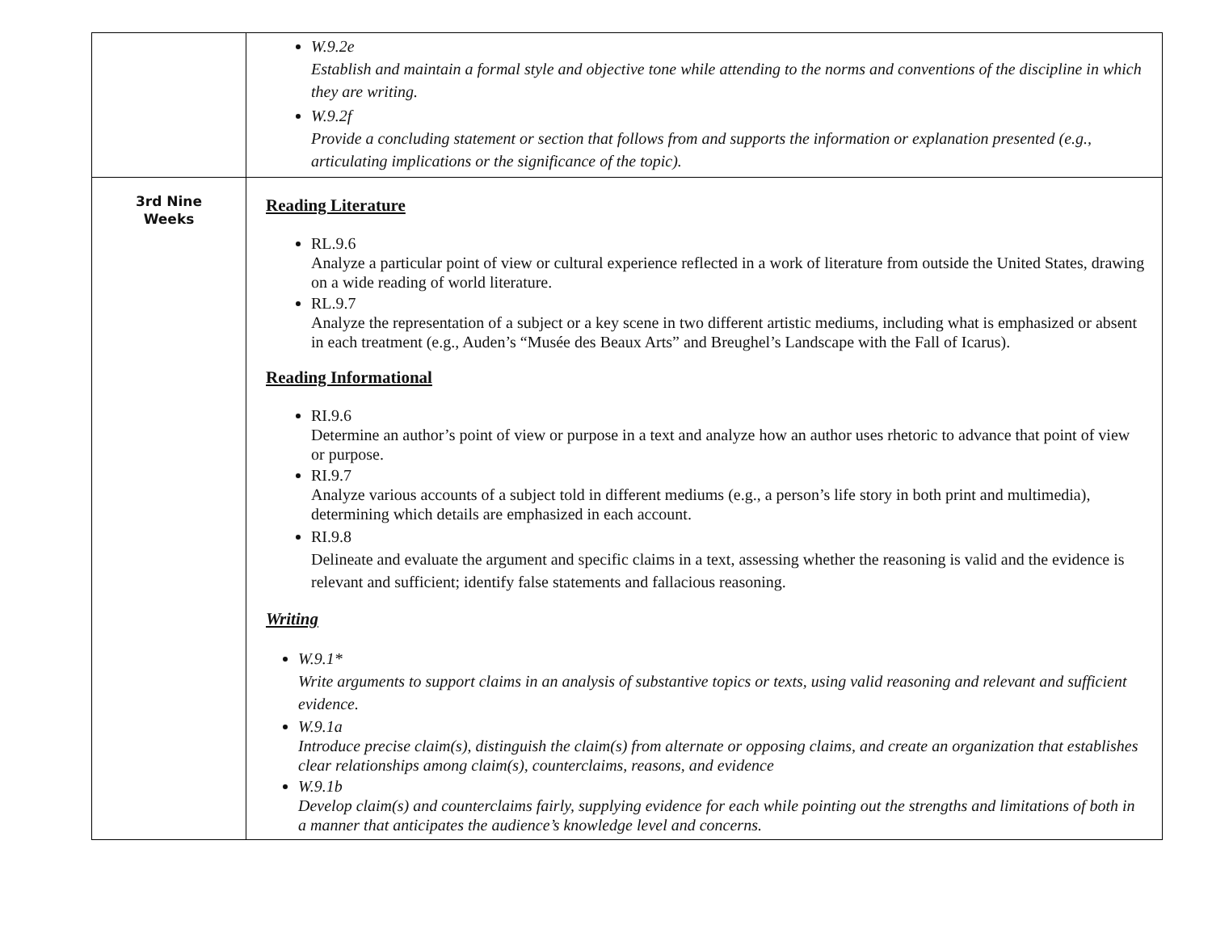| | W.9.2e Establish and maintain a formal style and objective tone while attending to the norms and conventions of the discipline in which they are writing. W.9.2f Provide a concluding statement or section that follows from and supports the information or explanation presented (e.g., articulating implications or the significance of the topic). |
| 3rd Nine Weeks | Reading Literature RL.9.6 Analyze a particular point of view or cultural experience reflected in a work of literature from outside the United States, drawing on a wide reading of world literature. RL.9.7 Analyze the representation of a subject or a key scene in two different artistic mediums, including what is emphasized or absent in each treatment (e.g., Auden’s “Musée des Beaux Arts” and Breughel’s Landscape with the Fall of Icarus). Reading Informational RI.9.6 Determine an author’s point of view or purpose in a text and analyze how an author uses rhetoric to advance that point of view or purpose. RI.9.7 Analyze various accounts of a subject told in different mediums (e.g., a person’s life story in both print and multimedia), determining which details are emphasized in each account. RI.9.8 Delineate and evaluate the argument and specific claims in a text, assessing whether the reasoning is valid and the evidence is relevant and sufficient; identify false statements and fallacious reasoning. Writing W.9.1* Write arguments to support claims in an analysis of substantive topics or texts, using valid reasoning and relevant and sufficient evidence. W.9.1a Introduce precise claim(s), distinguish the claim(s) from alternate or opposing claims, and create an organization that establishes clear relationships among claim(s), counterclaims, reasons, and evidence W.9.1b Develop claim(s) and counterclaims fairly, supplying evidence for each while pointing out the strengths and limitations of both in a manner that anticipates the audience’s knowledge level and concerns. |